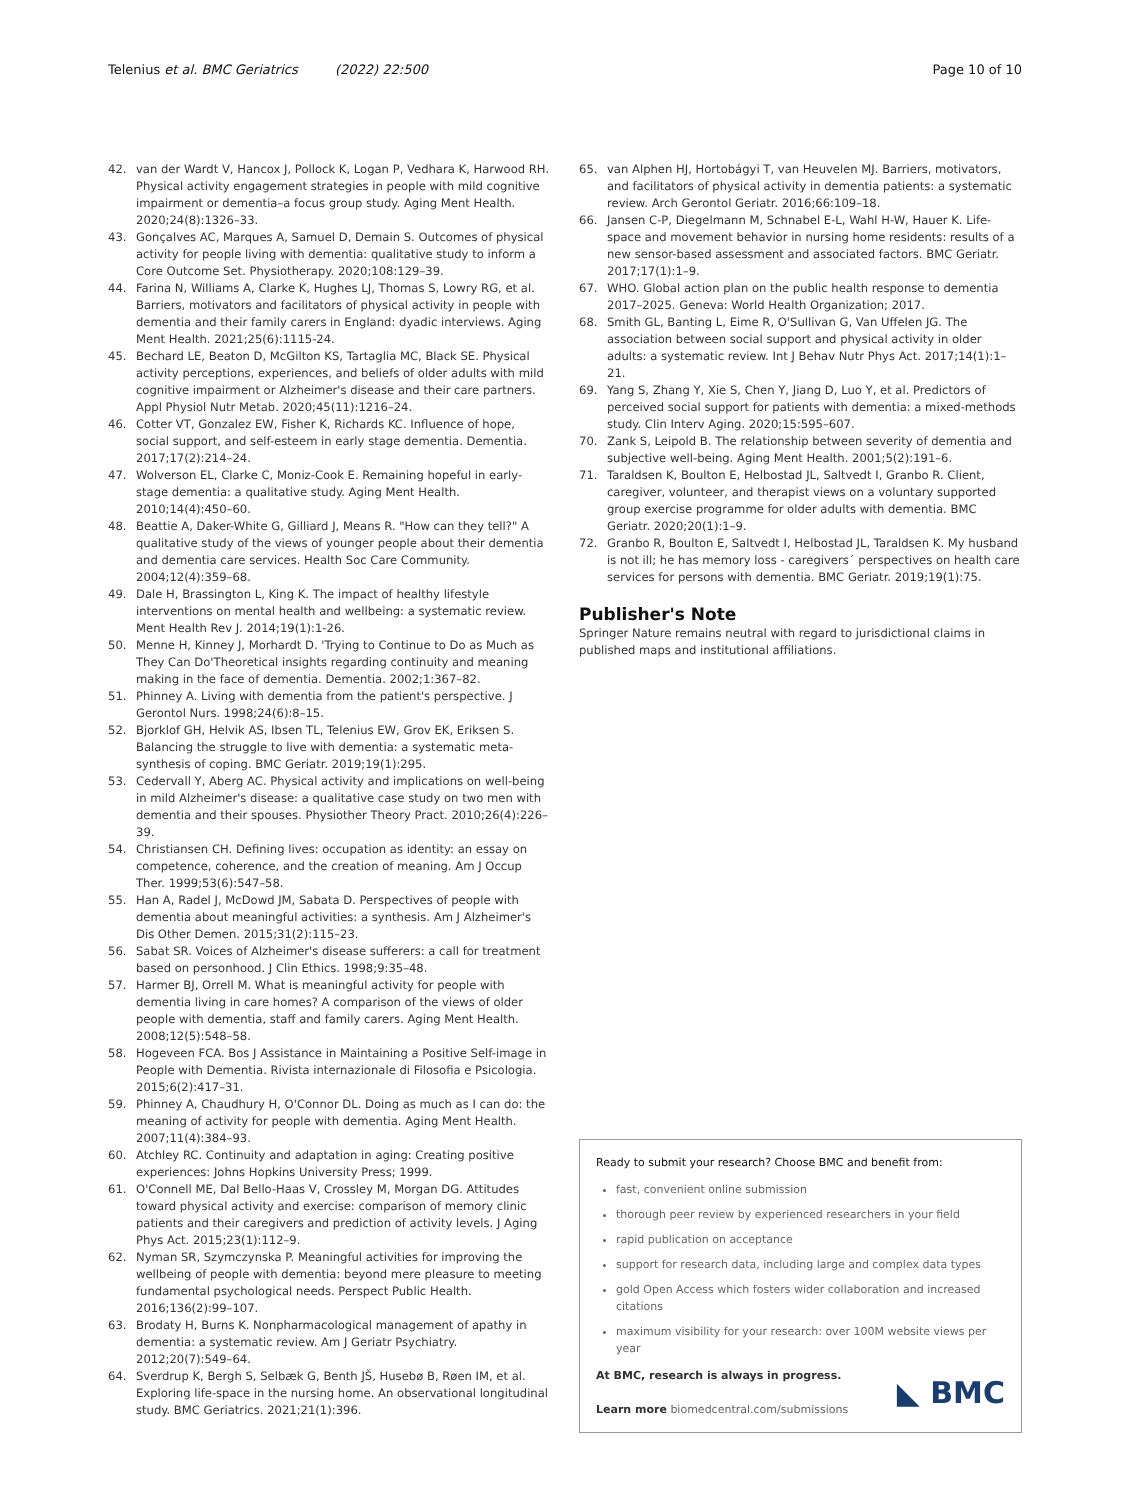Telenius et al. BMC Geriatrics (2022) 22:500 Page 10 of 10
42. van der Wardt V, Hancox J, Pollock K, Logan P, Vedhara K, Harwood RH. Physical activity engagement strategies in people with mild cognitive impairment or dementia–a focus group study. Aging Ment Health. 2020;24(8):1326–33.
43. Gonçalves AC, Marques A, Samuel D, Demain S. Outcomes of physical activity for people living with dementia: qualitative study to inform a Core Outcome Set. Physiotherapy. 2020;108:129–39.
44. Farina N, Williams A, Clarke K, Hughes LJ, Thomas S, Lowry RG, et al. Barriers, motivators and facilitators of physical activity in people with dementia and their family carers in England: dyadic interviews. Aging Ment Health. 2021;25(6):1115-24.
45. Bechard LE, Beaton D, McGilton KS, Tartaglia MC, Black SE. Physical activity perceptions, experiences, and beliefs of older adults with mild cognitive impairment or Alzheimer's disease and their care partners. Appl Physiol Nutr Metab. 2020;45(11):1216–24.
46. Cotter VT, Gonzalez EW, Fisher K, Richards KC. Influence of hope, social support, and self-esteem in early stage dementia. Dementia. 2017;17(2):214–24.
47. Wolverson EL, Clarke C, Moniz-Cook E. Remaining hopeful in early-stage dementia: a qualitative study. Aging Ment Health. 2010;14(4):450–60.
48. Beattie A, Daker-White G, Gilliard J, Means R. "How can they tell?" A qualitative study of the views of younger people about their dementia and dementia care services. Health Soc Care Community. 2004;12(4):359–68.
49. Dale H, Brassington L, King K. The impact of healthy lifestyle interventions on mental health and wellbeing: a systematic review. Ment Health Rev J. 2014;19(1):1-26.
50. Menne H, Kinney J, Morhardt D. 'Trying to Continue to Do as Much as They Can Do'Theoretical insights regarding continuity and meaning making in the face of dementia. Dementia. 2002;1:367–82.
51. Phinney A. Living with dementia from the patient's perspective. J Gerontol Nurs. 1998;24(6):8–15.
52. Bjorklof GH, Helvik AS, Ibsen TL, Telenius EW, Grov EK, Eriksen S. Balancing the struggle to live with dementia: a systematic meta-synthesis of coping. BMC Geriatr. 2019;19(1):295.
53. Cedervall Y, Aberg AC. Physical activity and implications on well-being in mild Alzheimer's disease: a qualitative case study on two men with dementia and their spouses. Physiother Theory Pract. 2010;26(4):226–39.
54. Christiansen CH. Defining lives: occupation as identity: an essay on competence, coherence, and the creation of meaning. Am J Occup Ther. 1999;53(6):547–58.
55. Han A, Radel J, McDowd JM, Sabata D. Perspectives of people with dementia about meaningful activities: a synthesis. Am J Alzheimer's Dis Other Demen. 2015;31(2):115–23.
56. Sabat SR. Voices of Alzheimer's disease sufferers: a call for treatment based on personhood. J Clin Ethics. 1998;9:35–48.
57. Harmer BJ, Orrell M. What is meaningful activity for people with dementia living in care homes? A comparison of the views of older people with dementia, staff and family carers. Aging Ment Health. 2008;12(5):548–58.
58. Hogeveen FCA. Bos J Assistance in Maintaining a Positive Self-image in People with Dementia. Rivista internazionale di Filosofia e Psicologia. 2015;6(2):417–31.
59. Phinney A, Chaudhury H, O'Connor DL. Doing as much as I can do: the meaning of activity for people with dementia. Aging Ment Health. 2007;11(4):384–93.
60. Atchley RC. Continuity and adaptation in aging: Creating positive experiences: Johns Hopkins University Press; 1999.
61. O'Connell ME, Dal Bello-Haas V, Crossley M, Morgan DG. Attitudes toward physical activity and exercise: comparison of memory clinic patients and their caregivers and prediction of activity levels. J Aging Phys Act. 2015;23(1):112–9.
62. Nyman SR, Szymczynska P. Meaningful activities for improving the wellbeing of people with dementia: beyond mere pleasure to meeting fundamental psychological needs. Perspect Public Health. 2016;136(2):99–107.
63. Brodaty H, Burns K. Nonpharmacological management of apathy in dementia: a systematic review. Am J Geriatr Psychiatry. 2012;20(7):549–64.
64. Sverdrup K, Bergh S, Selbæk G, Benth JŠ, Husebø B, Røen IM, et al. Exploring life-space in the nursing home. An observational longitudinal study. BMC Geriatrics. 2021;21(1):396.
65. van Alphen HJ, Hortobágyi T, van Heuvelen MJ. Barriers, motivators, and facilitators of physical activity in dementia patients: a systematic review. Arch Gerontol Geriatr. 2016;66:109–18.
66. Jansen C-P, Diegelmann M, Schnabel E-L, Wahl H-W, Hauer K. Life-space and movement behavior in nursing home residents: results of a new sensor-based assessment and associated factors. BMC Geriatr. 2017;17(1):1–9.
67. WHO. Global action plan on the public health response to dementia 2017–2025. Geneva: World Health Organization; 2017.
68. Smith GL, Banting L, Eime R, O'Sullivan G, Van Uffelen JG. The association between social support and physical activity in older adults: a systematic review. Int J Behav Nutr Phys Act. 2017;14(1):1–21.
69. Yang S, Zhang Y, Xie S, Chen Y, Jiang D, Luo Y, et al. Predictors of perceived social support for patients with dementia: a mixed-methods study. Clin Interv Aging. 2020;15:595–607.
70. Zank S, Leipold B. The relationship between severity of dementia and subjective well-being. Aging Ment Health. 2001;5(2):191–6.
71. Taraldsen K, Boulton E, Helbostad JL, Saltvedt I, Granbo R. Client, caregiver, volunteer, and therapist views on a voluntary supported group exercise programme for older adults with dementia. BMC Geriatr. 2020;20(1):1–9.
72. Granbo R, Boulton E, Saltvedt I, Helbostad JL, Taraldsen K. My husband is not ill; he has memory loss - caregivers´ perspectives on health care services for persons with dementia. BMC Geriatr. 2019;19(1):75.
Publisher's Note
Springer Nature remains neutral with regard to jurisdictional claims in published maps and institutional affiliations.
Ready to submit your research? Choose BMC and benefit from:
fast, convenient online submission
thorough peer review by experienced researchers in your field
rapid publication on acceptance
support for research data, including large and complex data types
gold Open Access which fosters wider collaboration and increased citations
maximum visibility for your research: over 100M website views per year
At BMC, research is always in progress.
Learn more biomedcentral.com/submissions
◣ BMC